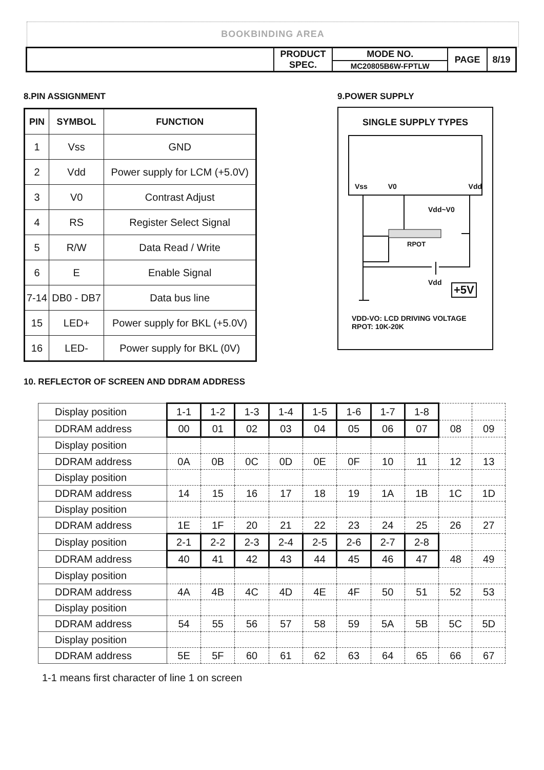BOOKBINDING AREA
| | PRODUCT SPEC. | MODE NO. | PAGE | 8/19 |
| | | MC20805B6W-FPTLW | | |
8.PIN ASSIGNMENT
| PIN | SYMBOL | FUNCTION |
| --- | --- | --- |
| 1 | Vss | GND |
| 2 | Vdd | Power supply for LCM (+5.0V) |
| 3 | V0 | Contrast Adjust |
| 4 | RS | Register Select Signal |
| 5 | R/W | Data Read / Write |
| 6 | E | Enable Signal |
| 7-14 | DB0 - DB7 | Data bus line |
| 15 | LED+ | Power supply for BKL (+5.0V) |
| 16 | LED- | Power supply for BKL (0V) |
9.POWER SUPPLY
SINGLE SUPPLY TYPES
Vss V0 Vdd
Vdd~V0
RPOT
Vdd +5V
VDD-VO: LCD DRIVING VOLTAGE
RPOT: 10K-20K
10. REFLECTOR OF SCREEN AND DDRAM ADDRESS
| Display position | 1-1 | 1-2 | 1-3 | 1-4 | 1-5 | 1-6 | 1-7 | 1-8 | | |
| DDRAM address | 00 | 01 | 02 | 03 | 04 | 05 | 06 | 07 | 08 | 09 |
| Display position | | | | | | | | | | |
| DDRAM address | 0A | 0B | 0C | 0D | 0E | 0F | 10 | 11 | 12 | 13 |
| Display position | | | | | | | | | | |
| DDRAM address | 14 | 15 | 16 | 17 | 18 | 19 | 1A | 1B | 1C | 1D |
| Display position | | | | | | | | | | |
| DDRAM address | 1E | 1F | 20 | 21 | 22 | 23 | 24 | 25 | 26 | 27 |
| Display position | 2-1 | 2-2 | 2-3 | 2-4 | 2-5 | 2-6 | 2-7 | 2-8 | | |
| DDRAM address | 40 | 41 | 42 | 43 | 44 | 45 | 46 | 47 | 48 | 49 |
| Display position | | | | | | | | | | |
| DDRAM address | 4A | 4B | 4C | 4D | 4E | 4F | 50 | 51 | 52 | 53 |
| Display position | | | | | | | | | | |
| DDRAM address | 54 | 55 | 56 | 57 | 58 | 59 | 5A | 5B | 5C | 5D |
| Display position | | | | | | | | | | |
| DDRAM address | 5E | 5F | 60 | 61 | 62 | 63 | 64 | 65 | 66 | 67 |
1-1 means first character of line 1 on screen